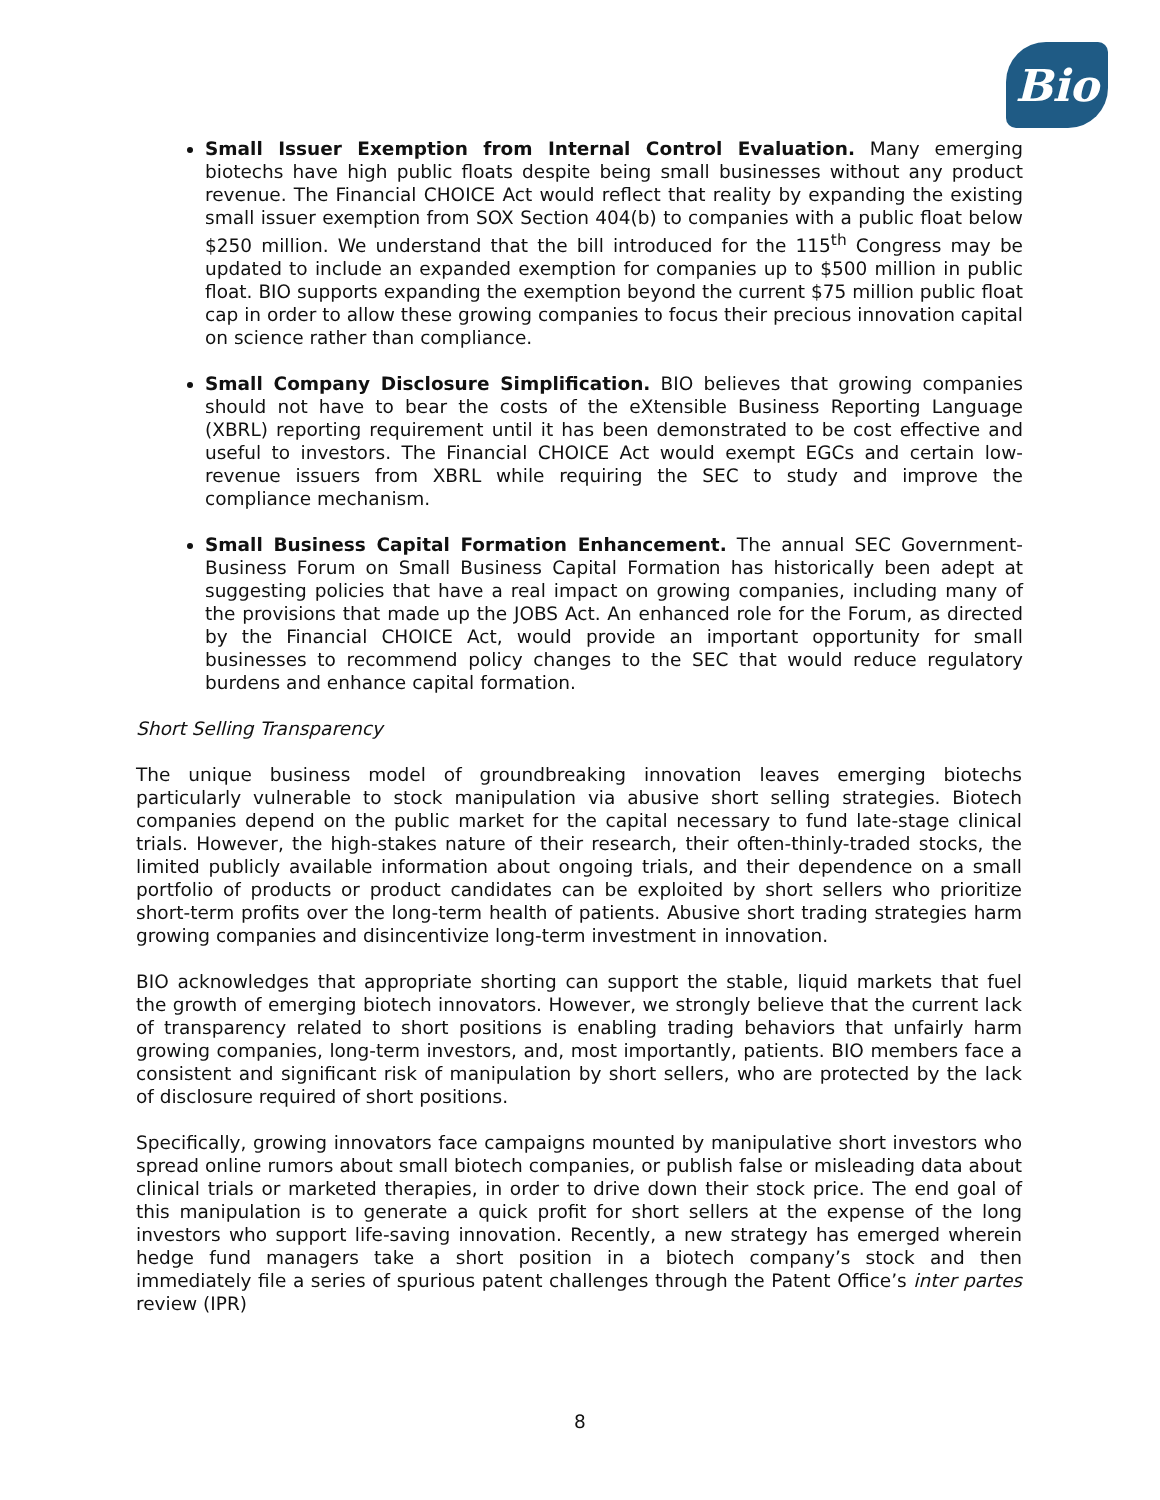Bio
Small Issuer Exemption from Internal Control Evaluation. Many emerging biotechs have high public floats despite being small businesses without any product revenue. The Financial CHOICE Act would reflect that reality by expanding the existing small issuer exemption from SOX Section 404(b) to companies with a public float below $250 million. We understand that the bill introduced for the 115<sup>th</sup> Congress may be updated to include an expanded exemption for companies up to $500 million in public float. BIO supports expanding the exemption beyond the current $75 million public float cap in order to allow these growing companies to focus their precious innovation capital on science rather than compliance.
Small Company Disclosure Simplification. BIO believes that growing companies should not have to bear the costs of the eXtensible Business Reporting Language (XBRL) reporting requirement until it has been demonstrated to be cost effective and useful to investors. The Financial CHOICE Act would exempt EGCs and certain low-revenue issuers from XBRL while requiring the SEC to study and improve the compliance mechanism.
Small Business Capital Formation Enhancement. The annual SEC Government-Business Forum on Small Business Capital Formation has historically been adept at suggesting policies that have a real impact on growing companies, including many of the provisions that made up the JOBS Act. An enhanced role for the Forum, as directed by the Financial CHOICE Act, would provide an important opportunity for small businesses to recommend policy changes to the SEC that would reduce regulatory burdens and enhance capital formation.
Short Selling Transparency
The unique business model of groundbreaking innovation leaves emerging biotechs particularly vulnerable to stock manipulation via abusive short selling strategies. Biotech companies depend on the public market for the capital necessary to fund late-stage clinical trials. However, the high-stakes nature of their research, their often-thinly-traded stocks, the limited publicly available information about ongoing trials, and their dependence on a small portfolio of products or product candidates can be exploited by short sellers who prioritize short-term profits over the long-term health of patients. Abusive short trading strategies harm growing companies and disincentivize long-term investment in innovation.
BIO acknowledges that appropriate shorting can support the stable, liquid markets that fuel the growth of emerging biotech innovators. However, we strongly believe that the current lack of transparency related to short positions is enabling trading behaviors that unfairly harm growing companies, long-term investors, and, most importantly, patients. BIO members face a consistent and significant risk of manipulation by short sellers, who are protected by the lack of disclosure required of short positions.
Specifically, growing innovators face campaigns mounted by manipulative short investors who spread online rumors about small biotech companies, or publish false or misleading data about clinical trials or marketed therapies, in order to drive down their stock price. The end goal of this manipulation is to generate a quick profit for short sellers at the expense of the long investors who support life-saving innovation. Recently, a new strategy has emerged wherein hedge fund managers take a short position in a biotech company’s stock and then immediately file a series of spurious patent challenges through the Patent Office’s inter partes review (IPR)
8